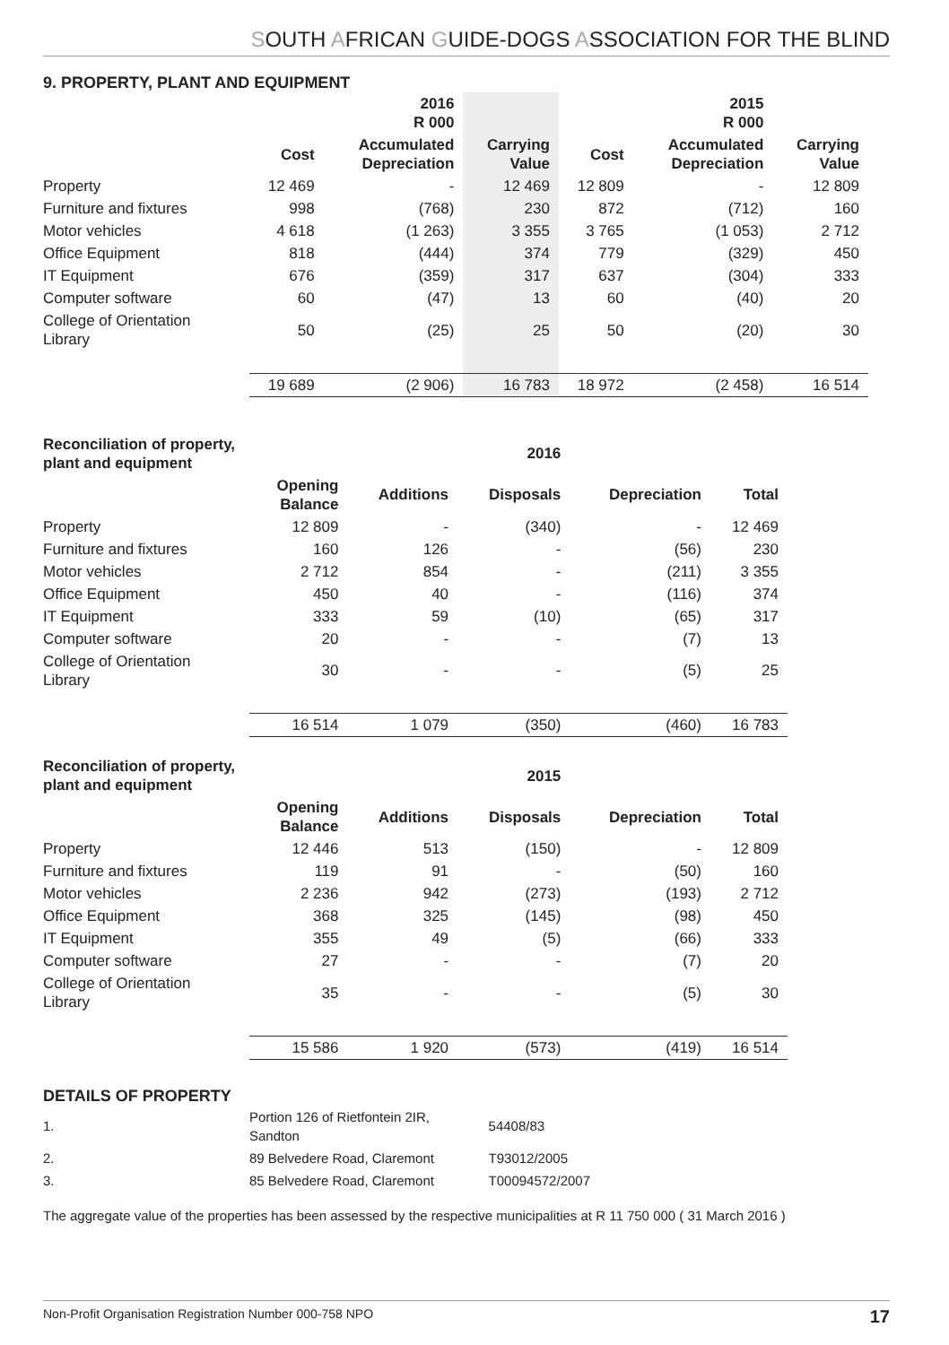SOUTH AFRICAN GUIDE-DOGS ASSOCIATION FOR THE BLIND
9. PROPERTY, PLANT AND EQUIPMENT
| | | 2016 R 000 | | | 2015 R 000 | |
| --- | --- | --- | --- | --- | --- | --- |
| | Cost | Accumulated Depreciation | Carrying Value | Cost | Accumulated Depreciation | Carrying Value |
| Property | 12 469 | - | 12 469 | 12 809 | - | 12 809 |
| Furniture and fixtures | 998 | (768) | 230 | 872 | (712) | 160 |
| Motor vehicles | 4 618 | (1 263) | 3 355 | 3 765 | (1 053) | 2 712 |
| Office Equipment | 818 | (444) | 374 | 779 | (329) | 450 |
| IT Equipment | 676 | (359) | 317 | 637 | (304) | 333 |
| Computer software | 60 | (47) | 13 | 60 | (40) | 20 |
| College of Orientation Library | 50 | (25) | 25 | 50 | (20) | 30 |
| | 19 689 | (2 906) | 16 783 | 18 972 | (2 458) | 16 514 |
| Reconciliation of property, plant and equipment | | | 2016 | | |
| --- | --- | --- | --- | --- | --- |
| | Opening Balance | Additions | Disposals | Depreciation | Total |
| Property | 12 809 | - | (340) | - | 12 469 |
| Furniture and fixtures | 160 | 126 | - | (56) | 230 |
| Motor vehicles | 2 712 | 854 | - | (211) | 3 355 |
| Office Equipment | 450 | 40 | - | (116) | 374 |
| IT Equipment | 333 | 59 | (10) | (65) | 317 |
| Computer software | 20 | - | - | (7) | 13 |
| College of Orientation Library | 30 | - | - | (5) | 25 |
| | 16 514 | 1 079 | (350) | (460) | 16 783 |
| Reconciliation of property, plant and equipment | | | 2015 | | |
| --- | --- | --- | --- | --- | --- |
| | Opening Balance | Additions | Disposals | Depreciation | Total |
| Property | 12 446 | 513 | (150) | - | 12 809 |
| Furniture and fixtures | 119 | 91 | - | (50) | 160 |
| Motor vehicles | 2 236 | 942 | (273) | (193) | 2 712 |
| Office Equipment | 368 | 325 | (145) | (98) | 450 |
| IT Equipment | 355 | 49 | (5) | (66) | 333 |
| Computer software | 27 | - | - | (7) | 20 |
| College of Orientation Library | 35 | - | - | (5) | 30 |
| | 15 586 | 1 920 | (573) | (419) | 16 514 |
DETAILS OF PROPERTY
| 1. | Portion 126 of Rietfontein 2IR, Sandton | 54408/83 |
| 2. | 89 Belvedere Road, Claremont | T93012/2005 |
| 3. | 85 Belvedere Road, Claremont | T00094572/2007 |
The aggregate value of the properties has been assessed by the respective municipalities at R 11 750 000 ( 31 March 2016 )
Non-Profit Organisation Registration Number 000-758 NPO 17